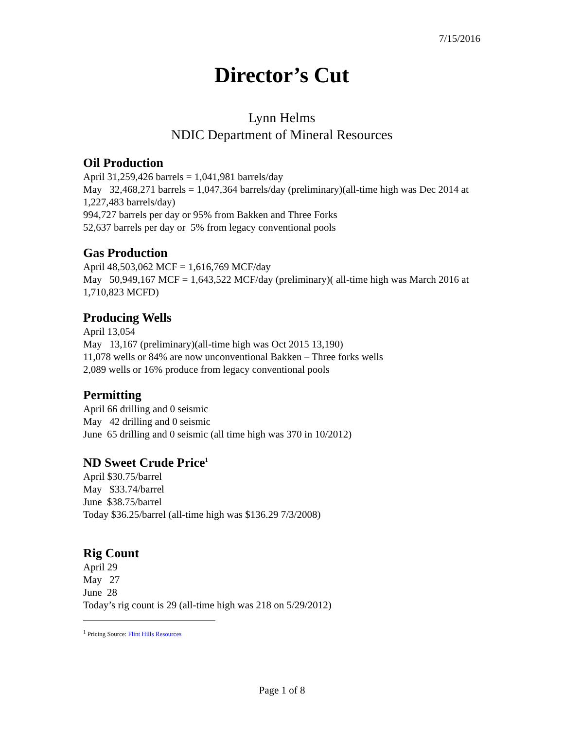7/15/2016
Director’s Cut
Lynn Helms
NDIC Department of Mineral Resources
Oil Production
April 31,259,426 barrels = 1,041,981 barrels/day
May 32,468,271 barrels = 1,047,364 barrels/day (preliminary)(all-time high was Dec 2014 at 1,227,483 barrels/day)
994,727 barrels per day or 95% from Bakken and Three Forks
52,637 barrels per day or 5% from legacy conventional pools
Gas Production
April 48,503,062 MCF = 1,616,769 MCF/day
May 50,949,167 MCF = 1,643,522 MCF/day (preliminary)( all-time high was March 2016 at 1,710,823 MCFD)
Producing Wells
April 13,054
May 13,167 (preliminary)(all-time high was Oct 2015 13,190)
11,078 wells or 84% are now unconventional Bakken – Three forks wells
2,089 wells or 16% produce from legacy conventional pools
Permitting
April 66 drilling and 0 seismic
May 42 drilling and 0 seismic
June 65 drilling and 0 seismic (all time high was 370 in 10/2012)
ND Sweet Crude Price<sup>1</sup>
April $30.75/barrel
May $33.74/barrel
June $38.75/barrel
Today $36.25/barrel (all-time high was $136.29 7/3/2008)
Rig Count
April 29
May 27
June 28
Today’s rig count is 29 (all-time high was 218 on 5/29/2012)
<sup>1</sup> Pricing Source: Flint Hills Resources
Page 1 of 8